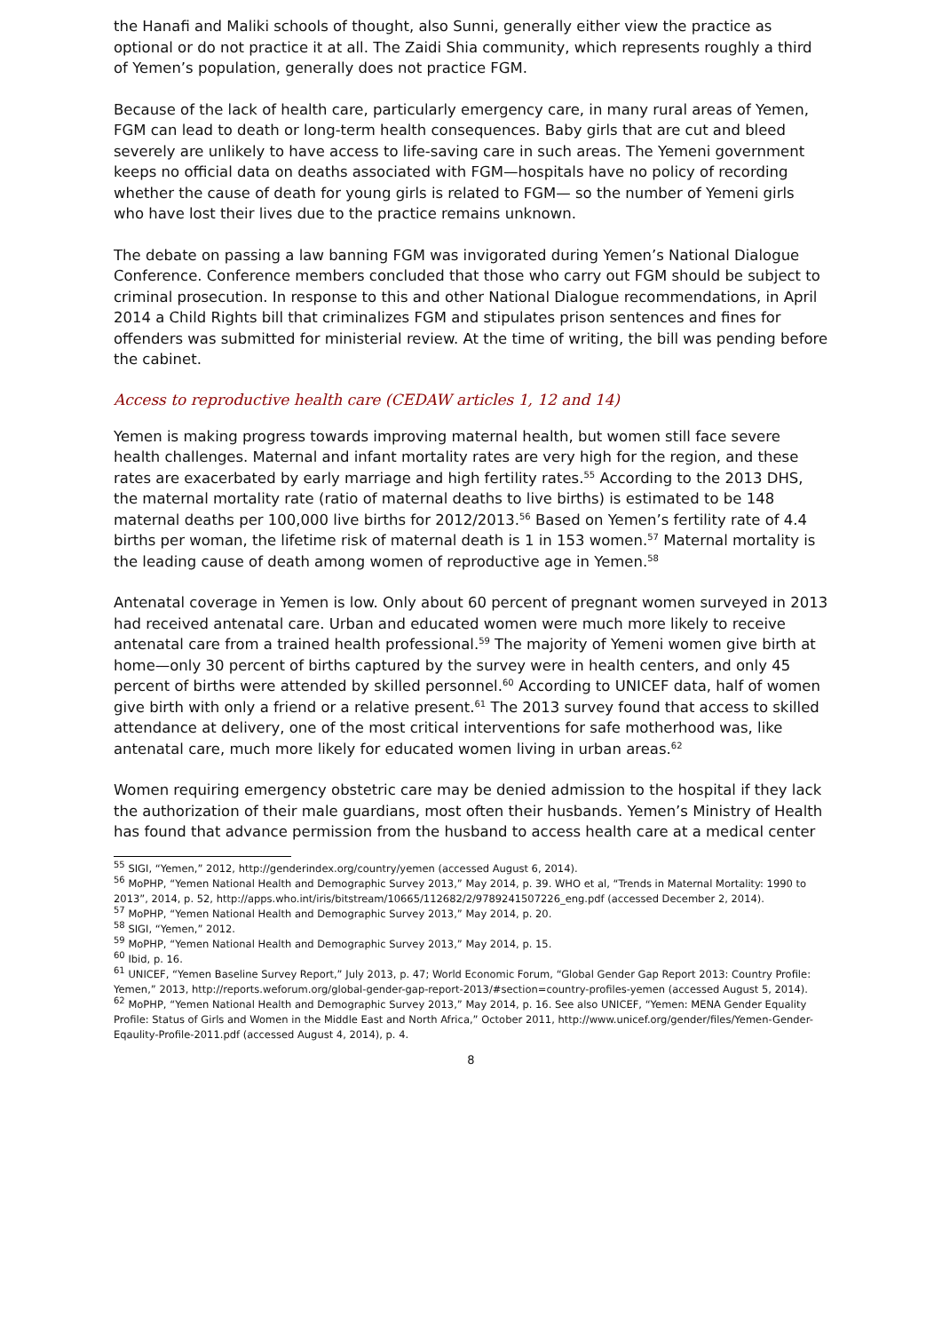the Hanafi and Maliki schools of thought, also Sunni, generally either view the practice as optional or do not practice it at all. The Zaidi Shia community, which represents roughly a third of Yemen’s population, generally does not practice FGM.
Because of the lack of health care, particularly emergency care, in many rural areas of Yemen, FGM can lead to death or long-term health consequences. Baby girls that are cut and bleed severely are unlikely to have access to life-saving care in such areas. The Yemeni government keeps no official data on deaths associated with FGM—hospitals have no policy of recording whether the cause of death for young girls is related to FGM— so the number of Yemeni girls who have lost their lives due to the practice remains unknown.
The debate on passing a law banning FGM was invigorated during Yemen’s National Dialogue Conference. Conference members concluded that those who carry out FGM should be subject to criminal prosecution. In response to this and other National Dialogue recommendations, in April 2014 a Child Rights bill that criminalizes FGM and stipulates prison sentences and fines for offenders was submitted for ministerial review. At the time of writing, the bill was pending before the cabinet.
Access to reproductive health care (CEDAW articles 1, 12 and 14)
Yemen is making progress towards improving maternal health, but women still face severe health challenges. Maternal and infant mortality rates are very high for the region, and these rates are exacerbated by early marriage and high fertility rates.<sup>55</sup> According to the 2013 DHS, the maternal mortality rate (ratio of maternal deaths to live births) is estimated to be 148 maternal deaths per 100,000 live births for 2012/2013.<sup>56</sup> Based on Yemen’s fertility rate of 4.4 births per woman, the lifetime risk of maternal death is 1 in 153 women.<sup>57</sup> Maternal mortality is the leading cause of death among women of reproductive age in Yemen.<sup>58</sup>
Antenatal coverage in Yemen is low. Only about 60 percent of pregnant women surveyed in 2013 had received antenatal care. Urban and educated women were much more likely to receive antenatal care from a trained health professional.<sup>59</sup> The majority of Yemeni women give birth at home—only 30 percent of births captured by the survey were in health centers, and only 45 percent of births were attended by skilled personnel.<sup>60</sup> According to UNICEF data, half of women give birth with only a friend or a relative present.<sup>61</sup> The 2013 survey found that access to skilled attendance at delivery, one of the most critical interventions for safe motherhood was, like antenatal care, much more likely for educated women living in urban areas.<sup>62</sup>
Women requiring emergency obstetric care may be denied admission to the hospital if they lack the authorization of their male guardians, most often their husbands. Yemen’s Ministry of Health has found that advance permission from the husband to access health care at a medical center
<sup>55</sup> SIGI, “Yemen,” 2012, http://genderindex.org/country/yemen (accessed August 6, 2014).
<sup>56</sup> MoPHP, “Yemen National Health and Demographic Survey 2013,” May 2014, p. 39. WHO et al, “Trends in Maternal Mortality: 1990 to 2013”, 2014, p. 52, http://apps.who.int/iris/bitstream/10665/112682/2/9789241507226_eng.pdf (accessed December 2, 2014).
<sup>57</sup> MoPHP, “Yemen National Health and Demographic Survey 2013,” May 2014, p. 20.
<sup>58</sup> SIGI, “Yemen,” 2012.
<sup>59</sup> MoPHP, “Yemen National Health and Demographic Survey 2013,” May 2014, p. 15.
<sup>60</sup> Ibid, p. 16.
<sup>61</sup> UNICEF, “Yemen Baseline Survey Report,” July 2013, p. 47; World Economic Forum, “Global Gender Gap Report 2013: Country Profile: Yemen,” 2013, http://reports.weforum.org/global-gender-gap-report-2013/#section=country-profiles-yemen (accessed August 5, 2014).
<sup>62</sup> MoPHP, “Yemen National Health and Demographic Survey 2013,” May 2014, p. 16. See also UNICEF, “Yemen: MENA Gender Equality Profile: Status of Girls and Women in the Middle East and North Africa,” October 2011, http://www.unicef.org/gender/files/Yemen-Gender-Eqaulity-Profile-2011.pdf (accessed August 4, 2014), p. 4.
8